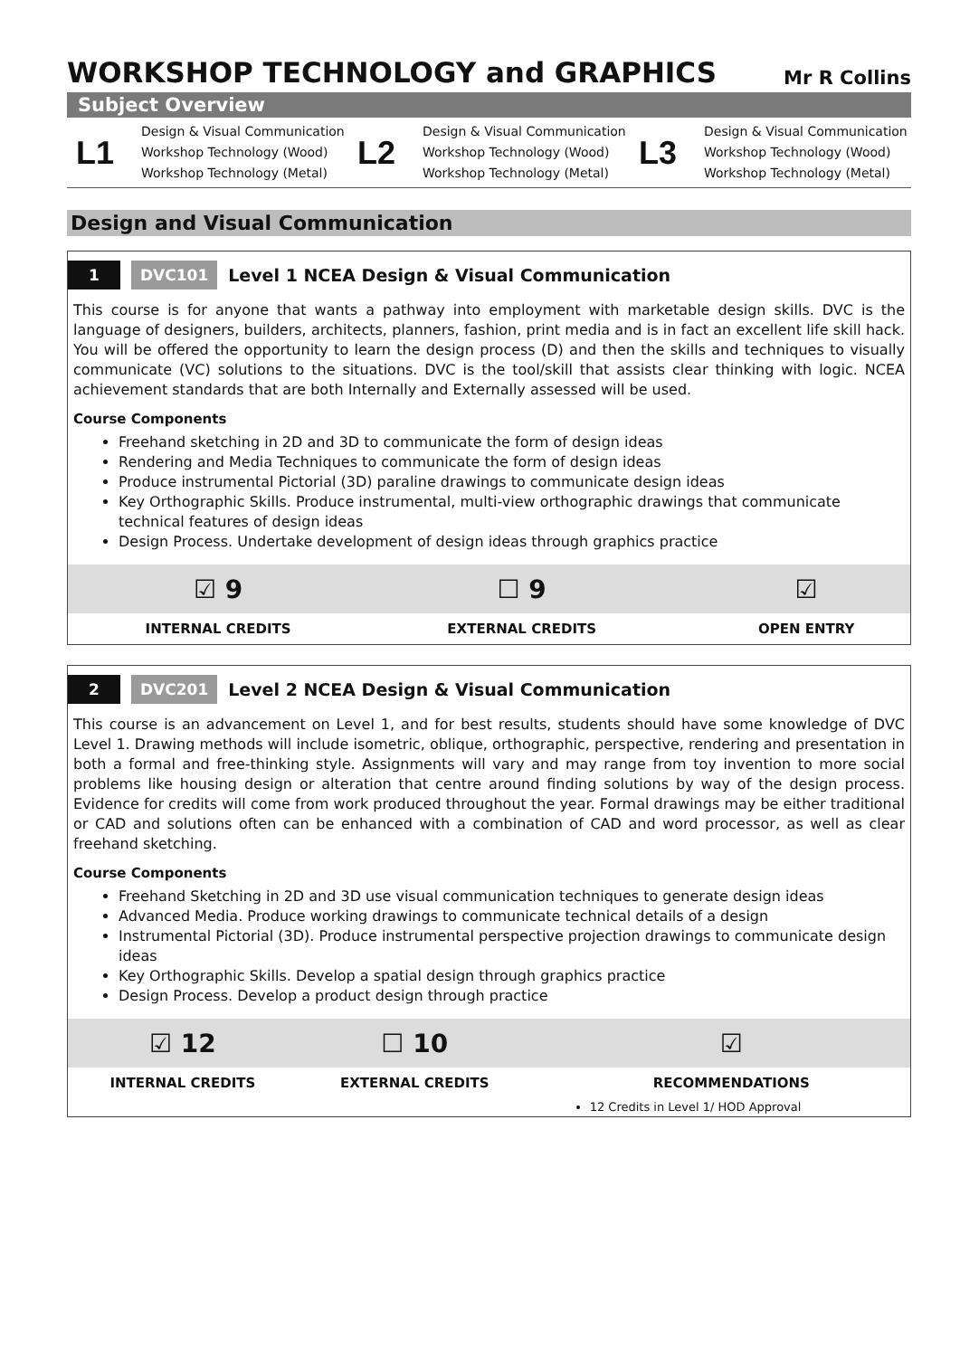WORKSHOP TECHNOLOGY and GRAPHICS
Mr R Collins
Subject Overview
L1
Design & Visual Communication
Workshop Technology (Wood)
Workshop Technology (Metal)
L2
Design & Visual Communication
Workshop Technology (Wood)
Workshop Technology (Metal)
L3
Design & Visual Communication
Workshop Technology (Wood)
Workshop Technology (Metal)
Design and Visual Communication
1 DVC101 Level 1 NCEA Design & Visual Communication
This course is for anyone that wants a pathway into employment with marketable design skills. DVC is the language of designers, builders, architects, planners, fashion, print media and is in fact an excellent life skill hack. You will be offered the opportunity to learn the design process (D) and then the skills and techniques to visually communicate (VC) solutions to the situations. DVC is the tool/skill that assists clear thinking with logic. NCEA achievement standards that are both Internally and Externally assessed will be used.
Course Components
Freehand sketching in 2D and 3D to communicate the form of design ideas
Rendering and Media Techniques to communicate the form of design ideas
Produce instrumental Pictorial (3D) paraline drawings to communicate design ideas
Key Orthographic Skills. Produce instrumental, multi-view orthographic drawings that communicate technical features of design ideas
Design Process. Undertake development of design ideas through graphics practice
| ☑ 9 | ☐ 9 | | ☑ |
| INTERNAL CREDITS | EXTERNAL CREDITS | | OPEN ENTRY |
2 DVC201 Level 2 NCEA Design & Visual Communication
This course is an advancement on Level 1, and for best results, students should have some knowledge of DVC Level 1. Drawing methods will include isometric, oblique, orthographic, perspective, rendering and presentation in both a formal and free-thinking style. Assignments will vary and may range from toy invention to more social problems like housing design or alteration that centre around finding solutions by way of the design process. Evidence for credits will come from work produced throughout the year. Formal drawings may be either traditional or CAD and solutions often can be enhanced with a combination of CAD and word processor, as well as clear freehand sketching.
Course Components
Freehand Sketching in 2D and 3D use visual communication techniques to generate design ideas
Advanced Media. Produce working drawings to communicate technical details of a design
Instrumental Pictorial (3D). Produce instrumental perspective projection drawings to communicate design ideas
Key Orthographic Skills. Develop a spatial design through graphics practice
Design Process. Develop a product design through practice
| ☑ 12 | ☐ 10 | | ☑ |
| INTERNAL CREDITS | EXTERNAL CREDITS | | RECOMMENDATIONS |
| | | | 12 Credits in Level 1/ HOD Approval |